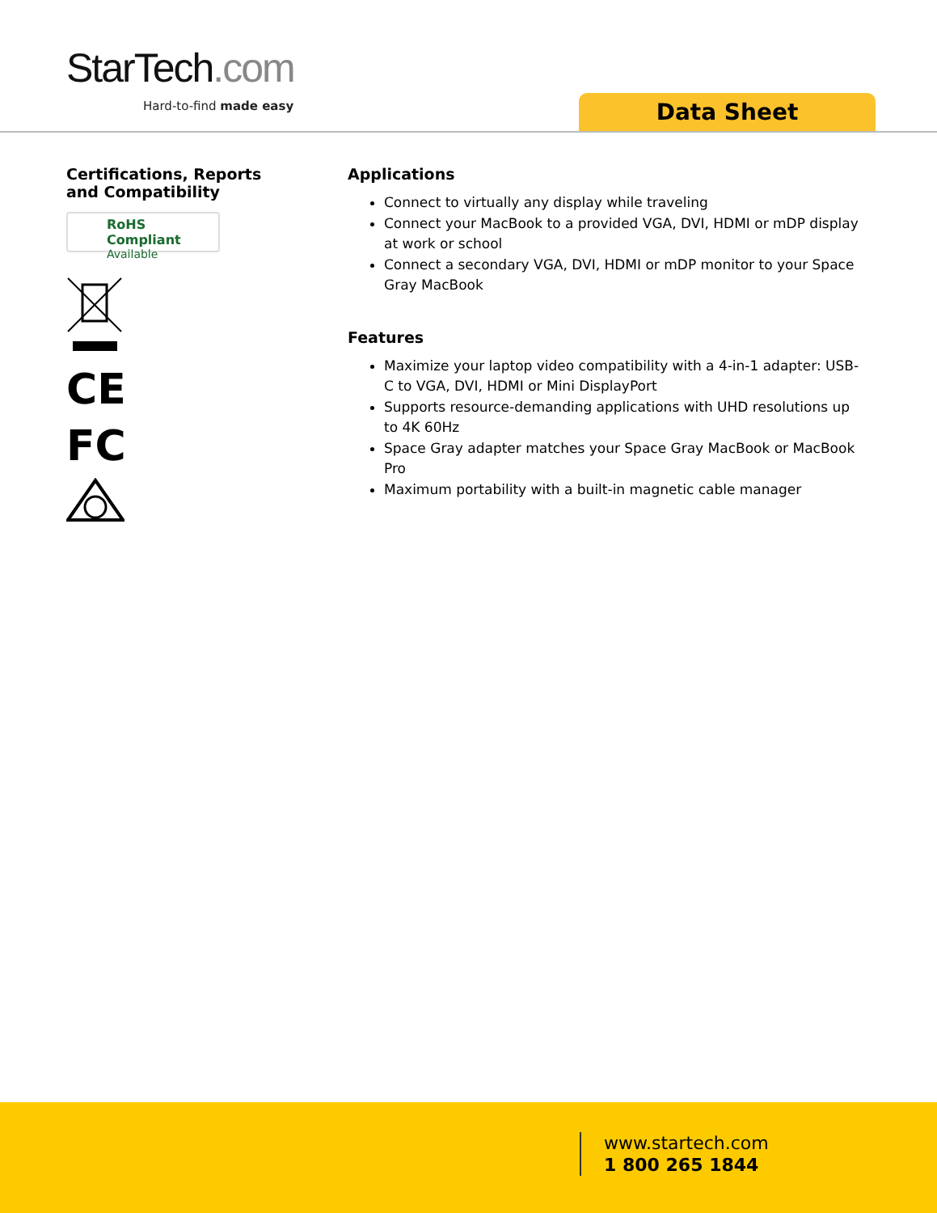StarTech.com
Hard-to-find made easy Data Sheet
Certifications, Reports
and Compatibility
RoHS Compliant
Available
CE
FC
Applications
Connect to virtually any display while traveling
Connect your MacBook to a provided VGA, DVI, HDMI or mDP display at work or school
Connect a secondary VGA, DVI, HDMI or mDP monitor to your Space Gray MacBook
Features
Maximize your laptop video compatibility with a 4-in-1 adapter: USB-C to VGA, DVI, HDMI or Mini DisplayPort
Supports resource-demanding applications with UHD resolutions up to 4K 60Hz
Space Gray adapter matches your Space Gray MacBook or MacBook Pro
Maximum portability with a built-in magnetic cable manager
www.startech.com
1 800 265 1844